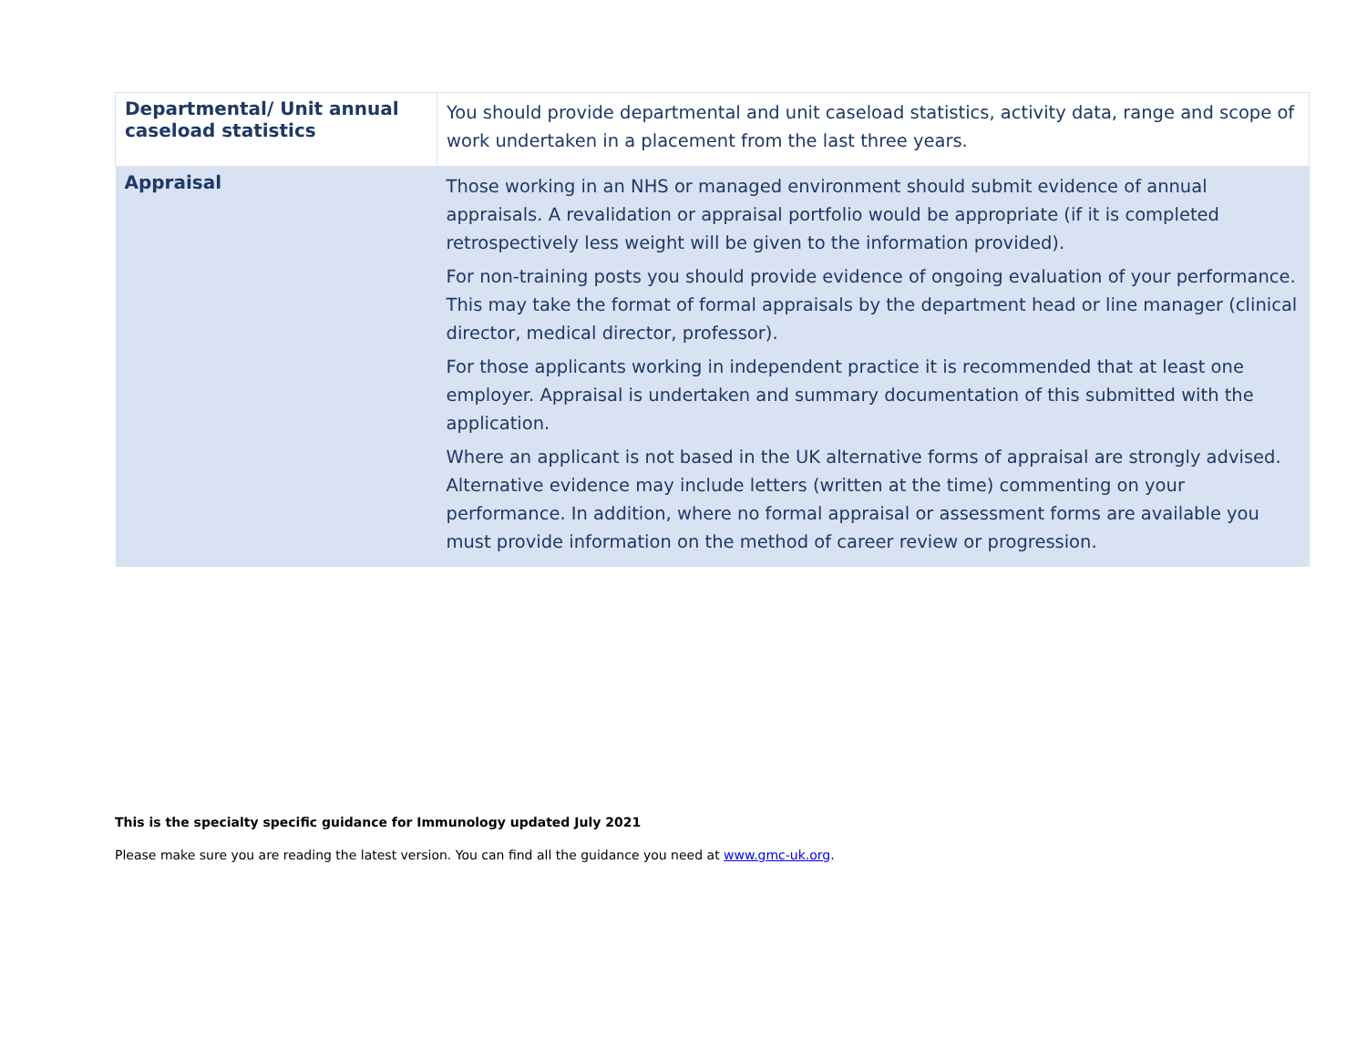| Departmental/ Unit annual caseload statistics | You should provide departmental and unit caseload statistics, activity data, range and scope of work undertaken in a placement from the last three years. |
| Appraisal | Those working in an NHS or managed environment should submit evidence of annual appraisals. A revalidation or appraisal portfolio would be appropriate (if it is completed retrospectively less weight will be given to the information provided). For non-training posts you should provide evidence of ongoing evaluation of your performance. This may take the format of formal appraisals by the department head or line manager (clinical director, medical director, professor). For those applicants working in independent practice it is recommended that at least one employer. Appraisal is undertaken and summary documentation of this submitted with the application. Where an applicant is not based in the UK alternative forms of appraisal are strongly advised. Alternative evidence may include letters (written at the time) commenting on your performance. In addition, where no formal appraisal or assessment forms are available you must provide information on the method of career review or progression. |
This is the specialty specific guidance for Immunology updated July 2021
Please make sure you are reading the latest version. You can find all the guidance you need at www.gmc-uk.org.